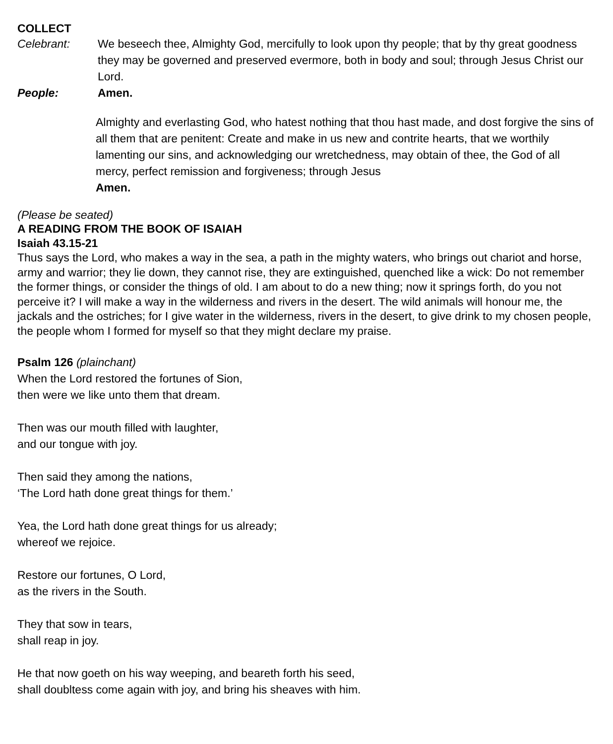COLLECT
Celebrant: We beseech thee, Almighty God, mercifully to look upon thy people; that by thy great goodness they may be governed and preserved evermore, both in body and soul; through Jesus Christ our Lord.
People: Amen.
Almighty and everlasting God, who hatest nothing that thou hast made, and dost forgive the sins of all them that are penitent: Create and make in us new and contrite hearts, that we worthily lamenting our sins, and acknowledging our wretchedness, may obtain of thee, the God of all mercy, perfect remission and forgiveness; through Jesus
Amen.
(Please be seated)
A READING FROM THE BOOK OF ISAIAH
Isaiah 43.15-21
Thus says the Lord, who makes a way in the sea, a path in the mighty waters, who brings out chariot and horse, army and warrior; they lie down, they cannot rise, they are extinguished, quenched like a wick: Do not remember the former things, or consider the things of old. I am about to do a new thing; now it springs forth, do you not perceive it? I will make a way in the wilderness and rivers in the desert. The wild animals will honour me, the jackals and the ostriches; for I give water in the wilderness, rivers in the desert, to give drink to my chosen people, the people whom I formed for myself so that they might declare my praise.
Psalm 126 (plainchant)
When the Lord restored the fortunes of Sion,
then were we like unto them that dream.
Then was our mouth filled with laughter,
and our tongue with joy.
Then said they among the nations,
‘The Lord hath done great things for them.’
Yea, the Lord hath done great things for us already;
whereof we rejoice.
Restore our fortunes, O Lord,
as the rivers in the South.
They that sow in tears,
shall reap in joy.
He that now goeth on his way weeping, and beareth forth his seed,
shall doubltess come again with joy, and bring his sheaves with him.